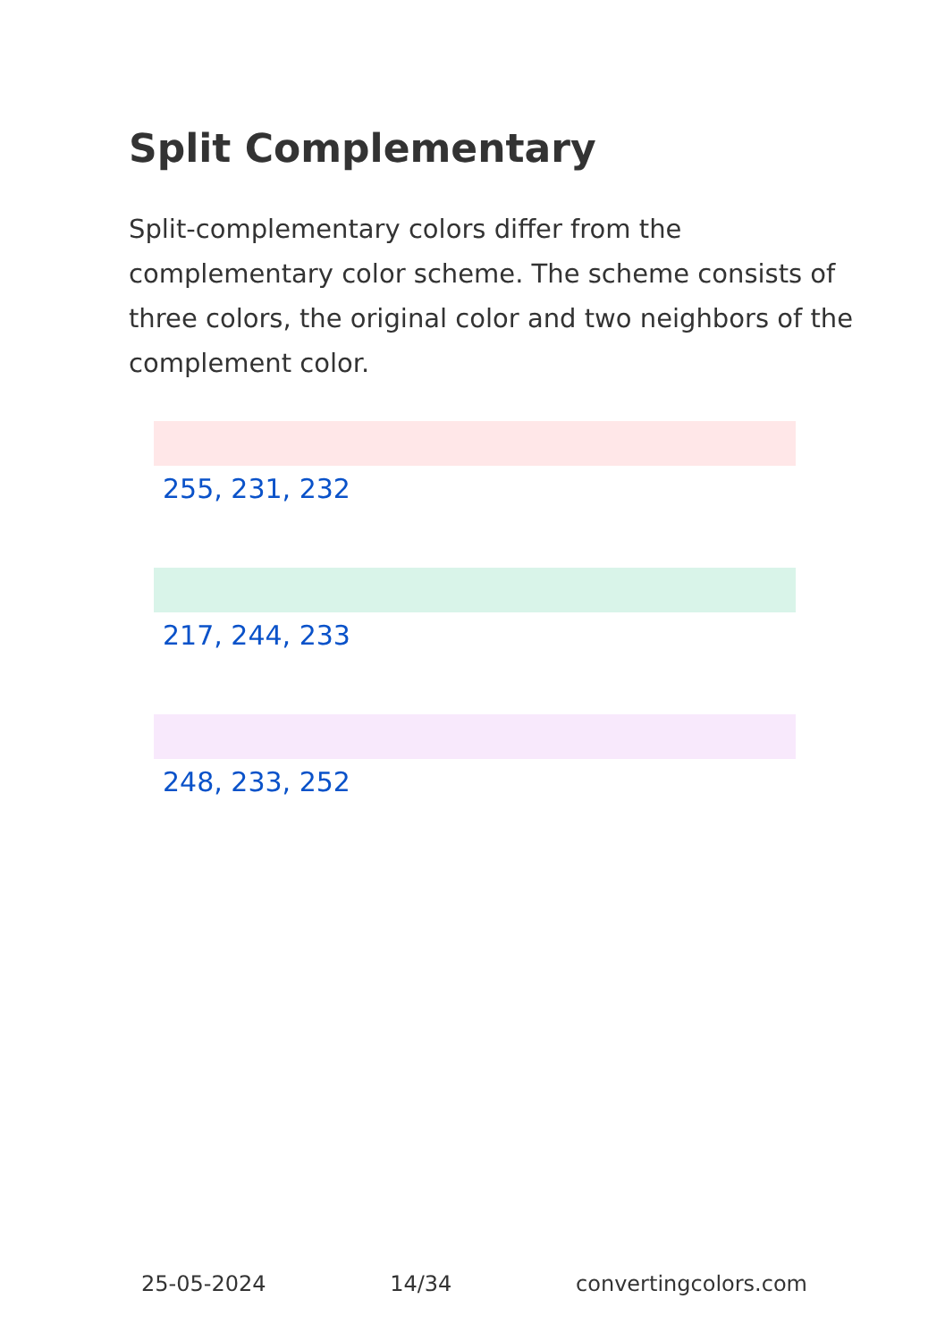Split Complementary
Split-complementary colors differ from the complementary color scheme. The scheme consists of three colors, the original color and two neighbors of the complement color.
255, 231, 232
217, 244, 233
248, 233, 252
25-05-2024 14/34 convertingcolors.com